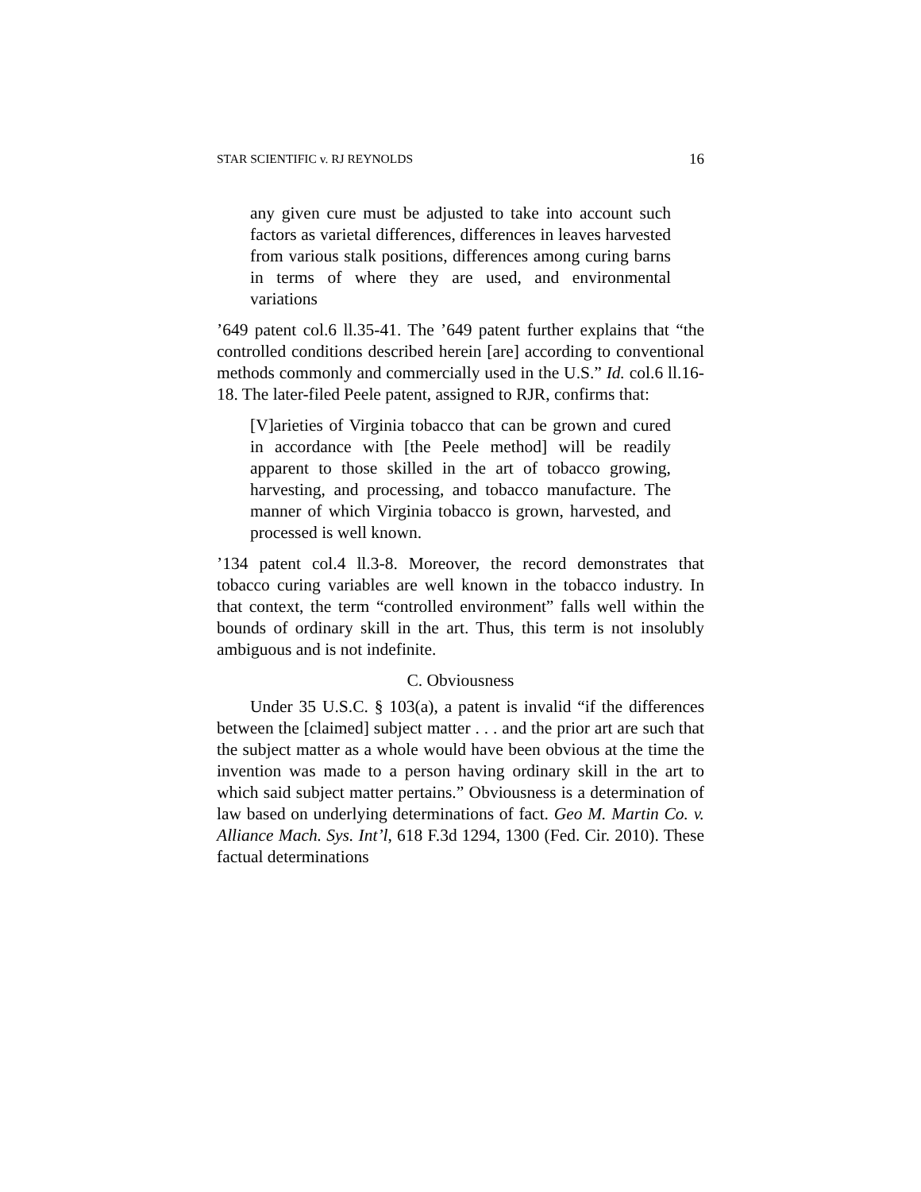STAR SCIENTIFIC v. RJ REYNOLDS 16
any given cure must be adjusted to take into account such factors as varietal differences, differences in leaves harvested from various stalk positions, differences among curing barns in terms of where they are used, and environmental variations
’649 patent col.6 ll.35-41. The ’649 patent further explains that “the controlled conditions described herein [are] according to conventional methods commonly and commercially used in the U.S.” Id. col.6 ll.16-18. The later-filed Peele patent, assigned to RJR, confirms that:
[V]arieties of Virginia tobacco that can be grown and cured in accordance with [the Peele method] will be readily apparent to those skilled in the art of tobacco growing, harvesting, and processing, and tobacco manufacture. The manner of which Virginia tobacco is grown, harvested, and processed is well known.
’134 patent col.4 ll.3-8. Moreover, the record demonstrates that tobacco curing variables are well known in the tobacco industry. In that context, the term “controlled environment” falls well within the bounds of ordinary skill in the art. Thus, this term is not insolubly ambiguous and is not indefinite.
C. Obviousness
Under 35 U.S.C. § 103(a), a patent is invalid “if the differences between the [claimed] subject matter . . . and the prior art are such that the subject matter as a whole would have been obvious at the time the invention was made to a person having ordinary skill in the art to which said subject matter pertains.” Obviousness is a determination of law based on underlying determinations of fact. Geo M. Martin Co. v. Alliance Mach. Sys. Int’l, 618 F.3d 1294, 1300 (Fed. Cir. 2010). These factual determinations